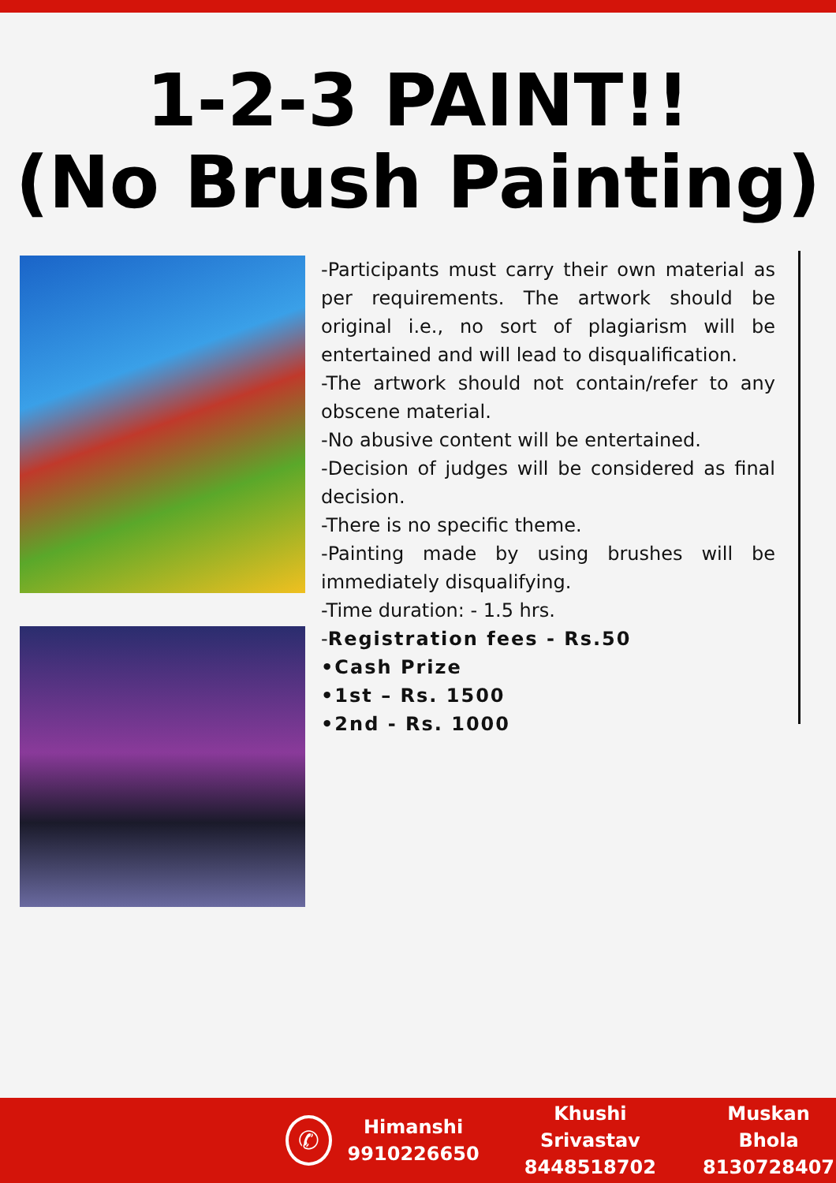1-2-3 PAINT!!
(No Brush Painting)
-Participants must carry their own material as per requirements. The artwork should be original i.e., no sort of plagiarism will be entertained and will lead to disqualification.
-The artwork should not contain/refer to any obscene material.
-No abusive content will be entertained.
-Decision of judges will be considered as final decision.
-There is no specific theme.
-Painting made by using brushes will be immediately disqualifying.
-Time duration: - 1.5 hrs.
-Registration fees - Rs.50
•Cash Prize
•1st – Rs. 1500
•2nd - Rs. 1000
✆
Himanshi
9910226650
Khushi Srivastav
8448518702
Muskan Bhola
8130728407